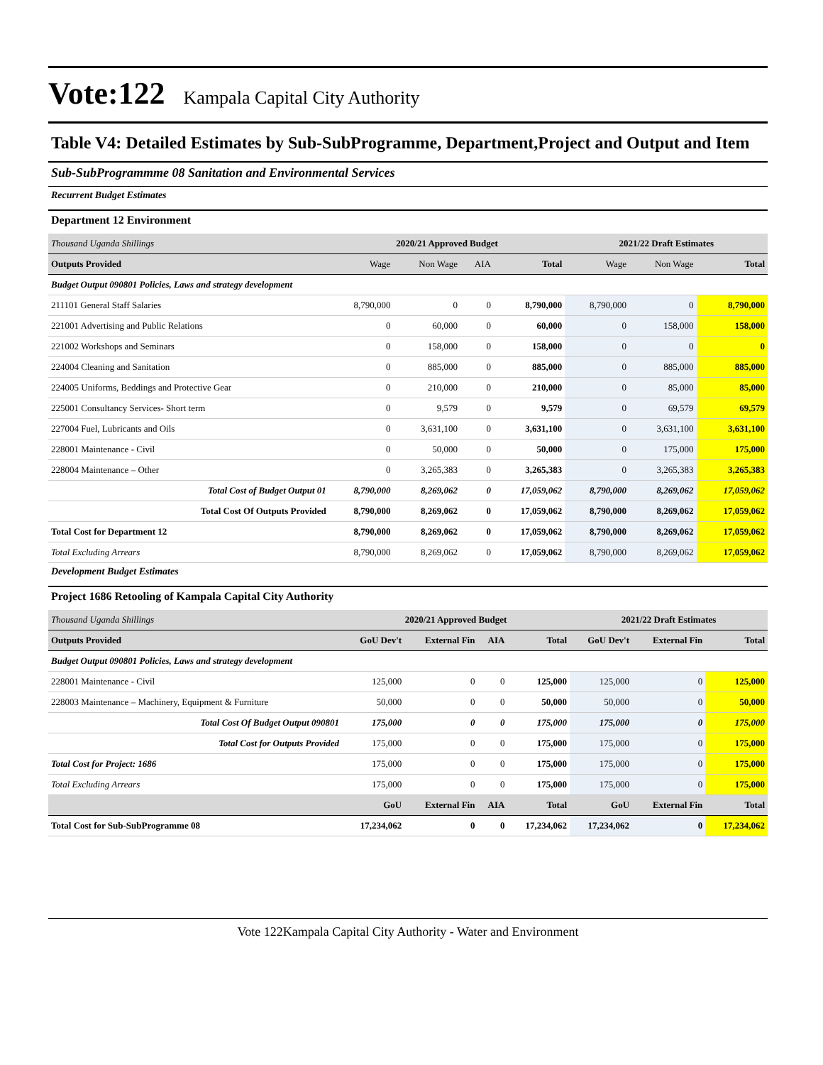Vote:122 Kampala Capital City Authority
Table V4: Detailed Estimates by Sub-SubProgramme, Department,Project and Output and Item
Sub-SubProgrammme 08 Sanitation and Environmental Services
Recurrent Budget Estimates
Department 12 Environment
| Thousand Uganda Shillings | 2020/21 Approved Budget | | | | 2021/22 Draft Estimates | | |
| Outputs Provided | Wage | Non Wage | AIA | Total | Wage | Non Wage | Total |
| Budget Output 090801 Policies, Laws and strategy development | | | | | | | |
| 211101 General Staff Salaries | 8,790,000 | 0 | 0 | 8,790,000 | 8,790,000 | 0 | 8,790,000 |
| 221001 Advertising and Public Relations | 0 | 60,000 | 0 | 60,000 | 0 | 158,000 | 158,000 |
| 221002 Workshops and Seminars | 0 | 158,000 | 0 | 158,000 | 0 | 0 | 0 |
| 224004 Cleaning and Sanitation | 0 | 885,000 | 0 | 885,000 | 0 | 885,000 | 885,000 |
| 224005 Uniforms, Beddings and Protective Gear | 0 | 210,000 | 0 | 210,000 | 0 | 85,000 | 85,000 |
| 225001 Consultancy Services- Short term | 0 | 9,579 | 0 | 9,579 | 0 | 69,579 | 69,579 |
| 227004 Fuel, Lubricants and Oils | 0 | 3,631,100 | 0 | 3,631,100 | 0 | 3,631,100 | 3,631,100 |
| 228001 Maintenance - Civil | 0 | 50,000 | 0 | 50,000 | 0 | 175,000 | 175,000 |
| 228004 Maintenance – Other | 0 | 3,265,383 | 0 | 3,265,383 | 0 | 3,265,383 | 3,265,383 |
| Total Cost of Budget Output 01 | 8,790,000 | 8,269,062 | 0 | 17,059,062 | 8,790,000 | 8,269,062 | 17,059,062 |
| Total Cost Of Outputs Provided | 8,790,000 | 8,269,062 | 0 | 17,059,062 | 8,790,000 | 8,269,062 | 17,059,062 |
| Total Cost for Department 12 | 8,790,000 | 8,269,062 | 0 | 17,059,062 | 8,790,000 | 8,269,062 | 17,059,062 |
| Total Excluding Arrears | 8,790,000 | 8,269,062 | 0 | 17,059,062 | 8,790,000 | 8,269,062 | 17,059,062 |
Development Budget Estimates
Project 1686 Retooling of Kampala Capital City Authority
| Thousand Uganda Shillings | 2020/21 Approved Budget | | | | 2021/22 Draft Estimates | | |
| Outputs Provided | GoU Dev't | External Fin | AIA | Total | GoU Dev't | External Fin | Total |
| Budget Output 090801 Policies, Laws and strategy development | | | | | | | |
| 228001 Maintenance - Civil | 125,000 | 0 | 0 | 125,000 | 125,000 | 0 | 125,000 |
| 228003 Maintenance – Machinery, Equipment & Furniture | 50,000 | 0 | 0 | 50,000 | 50,000 | 0 | 50,000 |
| Total Cost Of Budget Output 090801 | 175,000 | 0 | 0 | 175,000 | 175,000 | 0 | 175,000 |
| Total Cost for Outputs Provided | 175,000 | 0 | 0 | 175,000 | 175,000 | 0 | 175,000 |
| Total Cost for Project: 1686 | 175,000 | 0 | 0 | 175,000 | 175,000 | 0 | 175,000 |
| Total Excluding Arrears | 175,000 | 0 | 0 | 175,000 | 175,000 | 0 | 175,000 |
| | GoU | External Fin | AIA | Total | GoU | External Fin | Total |
| Total Cost for Sub-SubProgramme 08 | 17,234,062 | 0 | 0 | 17,234,062 | 17,234,062 | 0 | 17,234,062 |
Vote 122Kampala Capital City Authority - Water and Environment